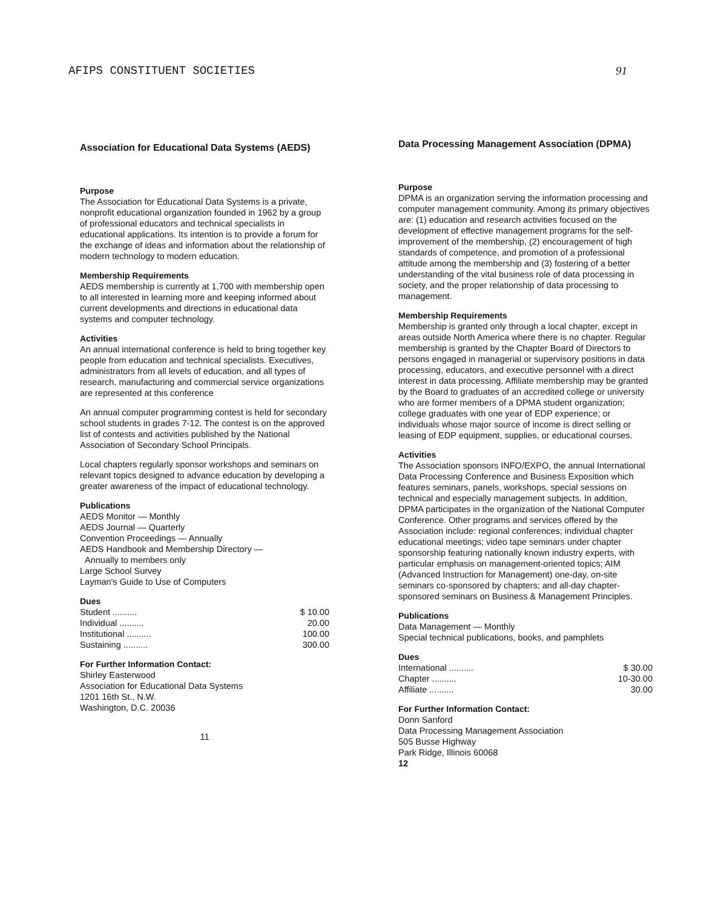AFIPS CONSTITUENT SOCIETIES 91
Association for Educational Data Systems (AEDS)
Purpose
The Association for Educational Data Systems is a private, nonprofit educational organization founded in 1962 by a group of professional educators and technical specialists in educational applications. Its intention is to provide a forum for the exchange of ideas and information about the relationship of modern technology to modern education.
Membership Requirements
AEDS membership is currently at 1,700 with membership open to all interested in learning more and keeping informed about current developments and directions in educational data systems and computer technology.
Activities
An annual international conference is held to bring together key people from education and technical specialists. Executives, administrators from all levels of education, and all types of research, manufacturing and commercial service organizations are represented at this conference
An annual computer programming contest is held for secondary school students in grades 7-12. The contest is on the approved list of contests and activities published by the National Association of Secondary School Principals.
Local chapters regularly sponsor workshops and seminars on relevant topics designed to advance education by developing a greater awareness of the impact of educational technology.
Publications
AEDS Monitor — Monthly
AEDS Journal — Quarterly
Convention Proceedings — Annually
AEDS Handbook and Membership Directory —
Annually to members only
Large School Survey
Layman's Guide to Use of Computers
Dues
| Student .......... | $ 10.00 |
| Individual .......... | 20.00 |
| Institutional .......... | 100.00 |
| Sustaining .......... | 300.00 |
For Further Information Contact:
Shirley Easterwood
Association for Educational Data Systems
1201 16th St., N.W.
Washington, D.C. 20036
11
Data Processing Management Association (DPMA)
Purpose
DPMA is an organization serving the information processing and computer management community. Among its primary objectives are: (1) education and research activities focused on the development of effective management programs for the self-improvement of the membership, (2) encouragement of high standards of competence, and promotion of a professional attitude among the membership and (3) fostering of a better understanding of the vital business role of data processing in society, and the proper relationship of data processing to management.
Membership Requirements
Membership is granted only through a local chapter, except in areas outside North America where there is no chapter. Regular membership is granted by the Chapter Board of Directors to persons engaged in managerial or supervisory positions in data processing, educators, and executive personnel with a direct interest in data processing. Affiliate membership may be granted by the Board to graduates of an accredited college or university who are former members of a DPMA student organization; college graduates with one year of EDP experience; or individuals whose major source of income is direct selling or leasing of EDP equipment, supplies, or educational courses.
Activities
The Association sponsors INFO/EXPO, the annual International Data Processing Conference and Business Exposition which features seminars, panels, workshops, special sessions on technical and especially management subjects. In addition, DPMA participates in the organization of the National Computer Conference. Other programs and services offered by the Association include: regional conferences; individual chapter educational meetings; video tape seminars under chapter sponsorship featuring nationally known industry experts, with particular emphasis on management-oriented topics; AIM (Advanced Instruction for Management) one-day, on-site seminars co-sponsored by chapters; and all-day chapter-sponsored seminars on Business & Management Principles.
Publications
Data Management — Monthly
Special technical publications, books, and pamphlets
Dues
| International .......... | $ 30.00 |
| Chapter .......... | 10-30.00 |
| Affiliate .......... | 30.00 |
For Further Information Contact:
Donn Sanford
Data Processing Management Association
505 Busse Highway
Park Ridge, Illinois 60068
12